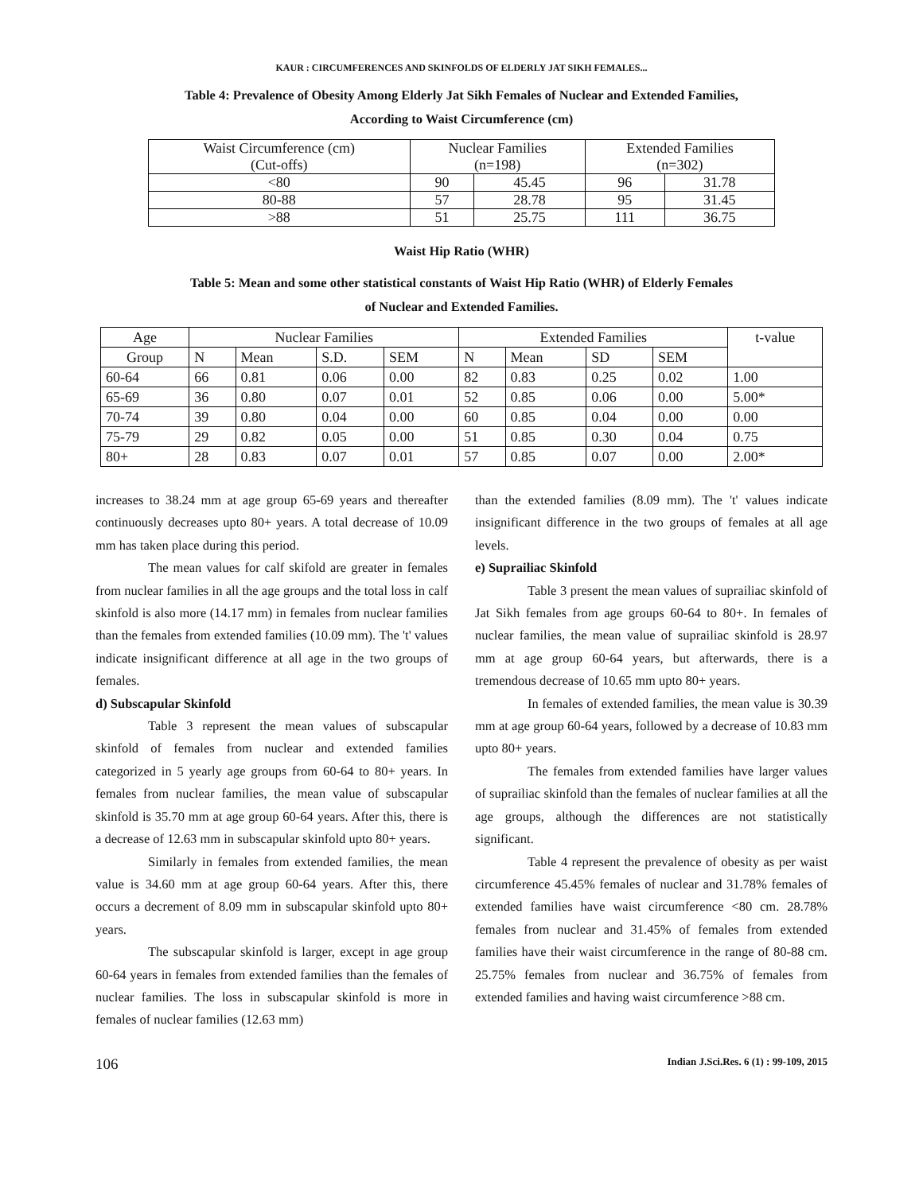KAUR : CIRCUMFERENCES AND SKINFOLDS OF ELDERLY JAT SIKH FEMALES...
Table 4: Prevalence of Obesity Among Elderly Jat Sikh Females of Nuclear and Extended Families,
According to Waist Circumference (cm)
| Waist Circumference (cm) (Cut-offs) | Nuclear Families (n=198) | | Extended Families (n=302) | |
| <80 | 90 | 45.45 | 96 | 31.78 |
| 80-88 | 57 | 28.78 | 95 | 31.45 |
| >88 | 51 | 25.75 | 111 | 36.75 |
Waist Hip Ratio (WHR)
Table 5: Mean and some other statistical constants of Waist Hip Ratio (WHR) of Elderly Females
of Nuclear and Extended Families.
| Age | Nuclear Families | | | | Extended Families | | | | t-value |
| --- | --- | --- | --- | --- | --- | --- | --- | --- | --- |
| Group | N | Mean | S.D. | SEM | N | Mean | SD | SEM | |
| 60-64 | 66 | 0.81 | 0.06 | 0.00 | 82 | 0.83 | 0.25 | 0.02 | 1.00 |
| 65-69 | 36 | 0.80 | 0.07 | 0.01 | 52 | 0.85 | 0.06 | 0.00 | 5.00* |
| 70-74 | 39 | 0.80 | 0.04 | 0.00 | 60 | 0.85 | 0.04 | 0.00 | 0.00 |
| 75-79 | 29 | 0.82 | 0.05 | 0.00 | 51 | 0.85 | 0.30 | 0.04 | 0.75 |
| 80+ | 28 | 0.83 | 0.07 | 0.01 | 57 | 0.85 | 0.07 | 0.00 | 2.00* |
increases to 38.24 mm at age group 65-69 years and thereafter continuously decreases upto 80+ years. A total decrease of 10.09 mm has taken place during this period.
The mean values for calf skifold are greater in females from nuclear families in all the age groups and the total loss in calf skinfold is also more (14.17 mm) in females from nuclear families than the females from extended families (10.09 mm). The 't' values indicate insignificant difference at all age in the two groups of females.
d) Subscapular Skinfold
Table 3 represent the mean values of subscapular skinfold of females from nuclear and extended families categorized in 5 yearly age groups from 60-64 to 80+ years. In females from nuclear families, the mean value of subscapular skinfold is 35.70 mm at age group 60-64 years. After this, there is a decrease of 12.63 mm in subscapular skinfold upto 80+ years.
Similarly in females from extended families, the mean value is 34.60 mm at age group 60-64 years. After this, there occurs a decrement of 8.09 mm in subscapular skinfold upto 80+ years.
The subscapular skinfold is larger, except in age group 60-64 years in females from extended families than the females of nuclear families. The loss in subscapular skinfold is more in females of nuclear families (12.63 mm)
than the extended families (8.09 mm). The 't' values indicate insignificant difference in the two groups of females at all age levels.
e) Suprailiac Skinfold
Table 3 present the mean values of suprailiac skinfold of Jat Sikh females from age groups 60-64 to 80+. In females of nuclear families, the mean value of suprailiac skinfold is 28.97 mm at age group 60-64 years, but afterwards, there is a tremendous decrease of 10.65 mm upto 80+ years.
In females of extended families, the mean value is 30.39 mm at age group 60-64 years, followed by a decrease of 10.83 mm upto 80+ years.
The females from extended families have larger values of suprailiac skinfold than the females of nuclear families at all the age groups, although the differences are not statistically significant.
Table 4 represent the prevalence of obesity as per waist circumference 45.45% females of nuclear and 31.78% females of extended families have waist circumference <80 cm. 28.78% females from nuclear and 31.45% of females from extended families have their waist circumference in the range of 80-88 cm. 25.75% females from nuclear and 36.75% of females from extended families and having waist circumference >88 cm.
106 Indian J.Sci.Res. 6 (1) : 99-109, 2015